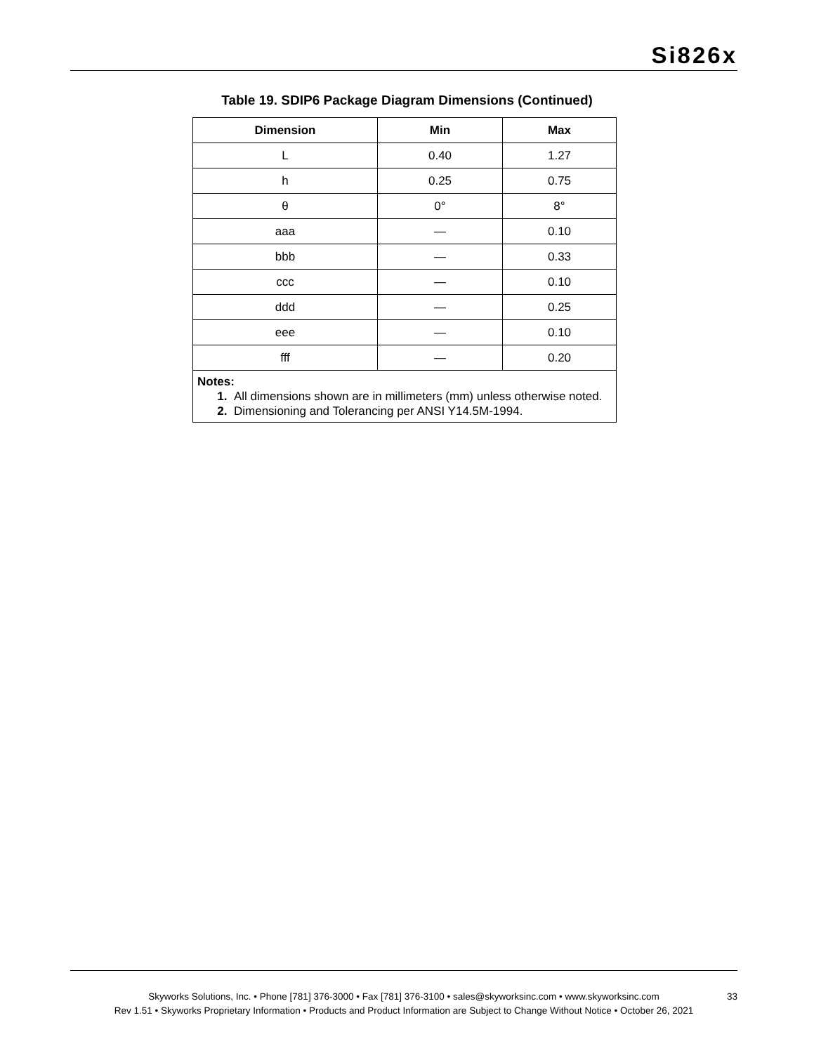Si826x
Table 19. SDIP6 Package Diagram Dimensions (Continued)
| Dimension | Min | Max |
| --- | --- | --- |
| L | 0.40 | 1.27 |
| h | 0.25 | 0.75 |
| θ | 0° | 8° |
| aaa | — | 0.10 |
| bbb | — | 0.33 |
| ccc | — | 0.10 |
| ddd | — | 0.25 |
| eee | — | 0.10 |
| fff | — | 0.20 |
| Notes: 1. All dimensions shown are in millimeters (mm) unless otherwise noted. 2. Dimensioning and Tolerancing per ANSI Y14.5M-1994. | | |
Skyworks Solutions, Inc. • Phone [781] 376-3000 • Fax [781] 376-3100 • sales@skyworksinc.com • www.skyworksinc.com 33
Rev 1.51 • Skyworks Proprietary Information • Products and Product Information are Subject to Change Without Notice • October 26, 2021